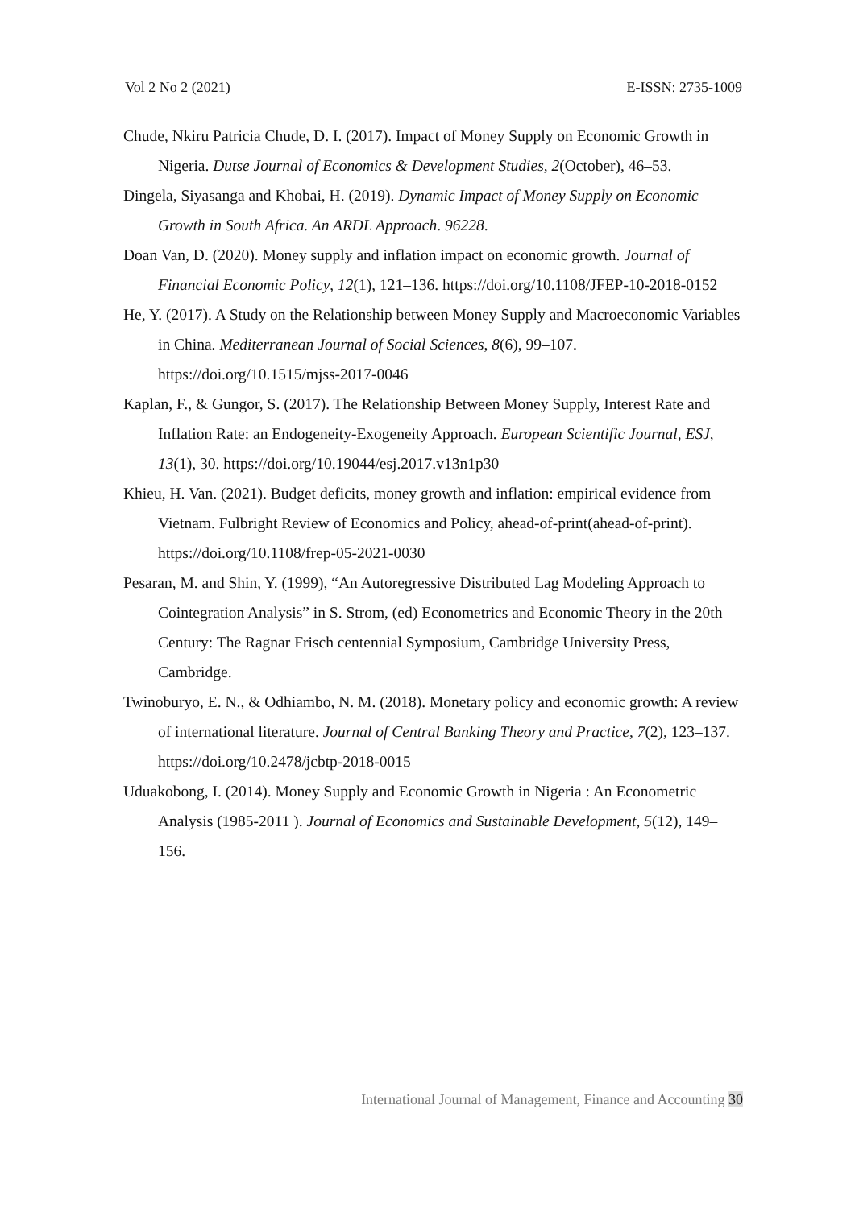Vol 2 No 2 (2021) E-ISSN: 2735-1009
Chude, Nkiru Patricia Chude, D. I. (2017). Impact of Money Supply on Economic Growth in Nigeria. Dutse Journal of Economics & Development Studies, 2(October), 46–53.
Dingela, Siyasanga and Khobai, H. (2019). Dynamic Impact of Money Supply on Economic Growth in South Africa. An ARDL Approach. 96228.
Doan Van, D. (2020). Money supply and inflation impact on economic growth. Journal of Financial Economic Policy, 12(1), 121–136. https://doi.org/10.1108/JFEP-10-2018-0152
He, Y. (2017). A Study on the Relationship between Money Supply and Macroeconomic Variables in China. Mediterranean Journal of Social Sciences, 8(6), 99–107. https://doi.org/10.1515/mjss-2017-0046
Kaplan, F., & Gungor, S. (2017). The Relationship Between Money Supply, Interest Rate and Inflation Rate: an Endogeneity-Exogeneity Approach. European Scientific Journal, ESJ, 13(1), 30. https://doi.org/10.19044/esj.2017.v13n1p30
Khieu, H. Van. (2021). Budget deficits, money growth and inflation: empirical evidence from Vietnam. Fulbright Review of Economics and Policy, ahead-of-print(ahead-of-print). https://doi.org/10.1108/frep-05-2021-0030
Pesaran, M. and Shin, Y. (1999), “An Autoregressive Distributed Lag Modeling Approach to Cointegration Analysis” in S. Strom, (ed) Econometrics and Economic Theory in the 20th Century: The Ragnar Frisch centennial Symposium, Cambridge University Press, Cambridge.
Twinoburyo, E. N., & Odhiambo, N. M. (2018). Monetary policy and economic growth: A review of international literature. Journal of Central Banking Theory and Practice, 7(2), 123–137. https://doi.org/10.2478/jcbtp-2018-0015
Uduakobong, I. (2014). Money Supply and Economic Growth in Nigeria : An Econometric Analysis (1985-2011 ). Journal of Economics and Sustainable Development, 5(12), 149–156.
International Journal of Management, Finance and Accounting 30